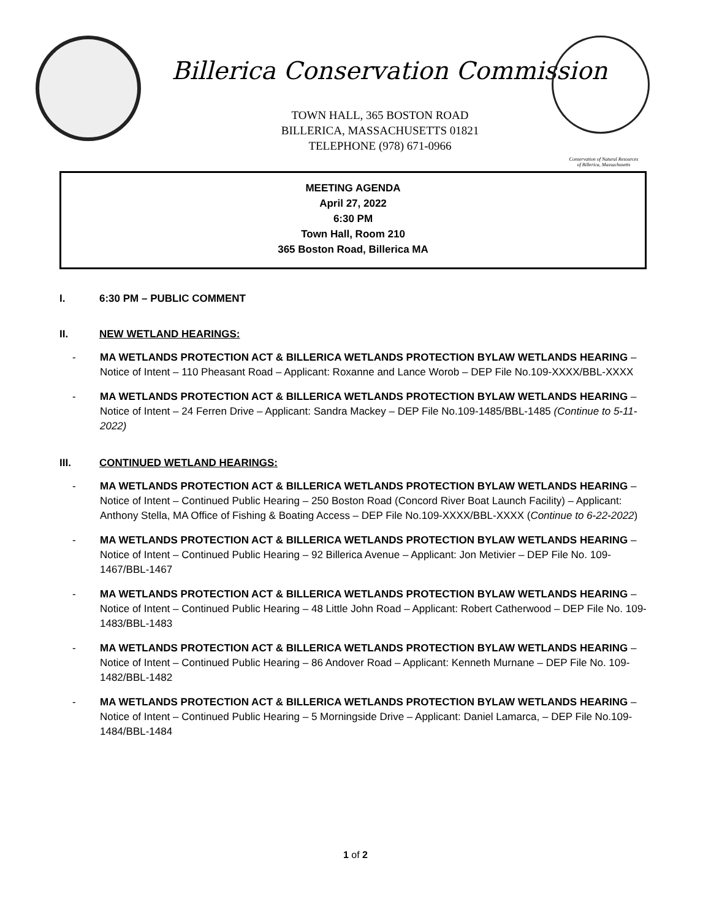Billerica Conservation Commission
TOWN HALL, 365 BOSTON ROAD
BILLERICA, MASSACHUSETTS 01821
TELEPHONE (978) 671-0966
Conservation of Natural Resources of Billerica, Massachusetts
MEETING AGENDA
April 27, 2022
6:30 PM
Town Hall, Room 210
365 Boston Road, Billerica MA
I. 6:30 PM – PUBLIC COMMENT
II. NEW WETLAND HEARINGS:
- MA WETLANDS PROTECTION ACT & BILLERICA WETLANDS PROTECTION BYLAW WETLANDS HEARING – Notice of Intent – 110 Pheasant Road – Applicant: Roxanne and Lance Worob – DEP File No.109-XXXX/BBL-XXXX
- MA WETLANDS PROTECTION ACT & BILLERICA WETLANDS PROTECTION BYLAW WETLANDS HEARING – Notice of Intent – 24 Ferren Drive – Applicant: Sandra Mackey – DEP File No.109-1485/BBL-1485 (Continue to 5-11-2022)
III. CONTINUED WETLAND HEARINGS:
- MA WETLANDS PROTECTION ACT & BILLERICA WETLANDS PROTECTION BYLAW WETLANDS HEARING – Notice of Intent – Continued Public Hearing – 250 Boston Road (Concord River Boat Launch Facility) – Applicant: Anthony Stella, MA Office of Fishing & Boating Access – DEP File No.109-XXXX/BBL-XXXX (Continue to 6-22-2022)
- MA WETLANDS PROTECTION ACT & BILLERICA WETLANDS PROTECTION BYLAW WETLANDS HEARING – Notice of Intent – Continued Public Hearing – 92 Billerica Avenue – Applicant: Jon Metivier – DEP File No. 109-1467/BBL-1467
- MA WETLANDS PROTECTION ACT & BILLERICA WETLANDS PROTECTION BYLAW WETLANDS HEARING – Notice of Intent – Continued Public Hearing – 48 Little John Road – Applicant: Robert Catherwood – DEP File No. 109-1483/BBL-1483
- MA WETLANDS PROTECTION ACT & BILLERICA WETLANDS PROTECTION BYLAW WETLANDS HEARING – Notice of Intent – Continued Public Hearing – 86 Andover Road – Applicant: Kenneth Murnane – DEP File No. 109-1482/BBL-1482
- MA WETLANDS PROTECTION ACT & BILLERICA WETLANDS PROTECTION BYLAW WETLANDS HEARING – Notice of Intent – Continued Public Hearing – 5 Morningside Drive – Applicant: Daniel Lamarca, – DEP File No.109-1484/BBL-1484
1 of 2